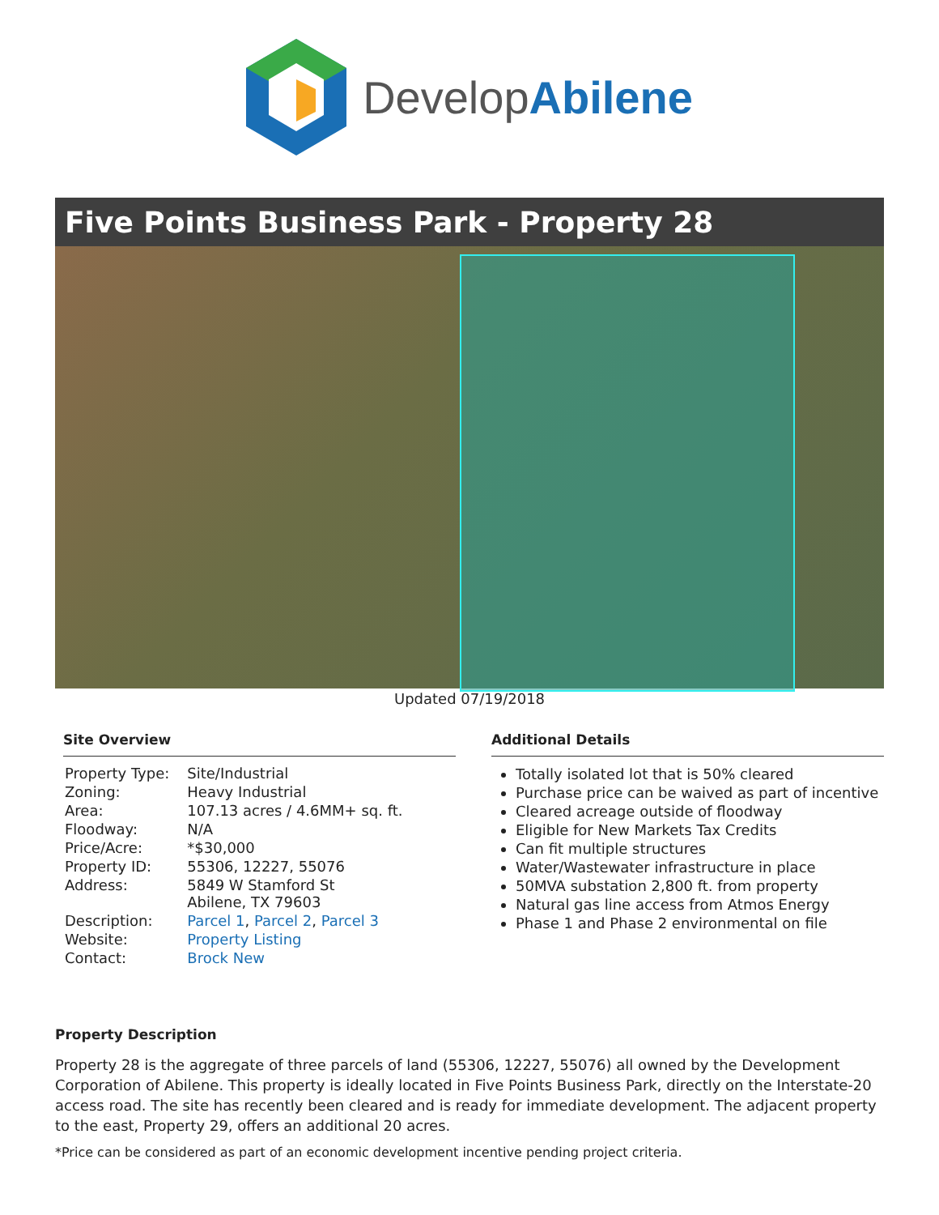DevelopAbilene
Five Points Business Park - Property 28
Updated 07/19/2018
Site Overview
| Property Type: | Site/Industrial |
| Zoning: | Heavy Industrial |
| Area: | 107.13 acres / 4.6MM+ sq. ft. |
| Floodway: | N/A |
| Price/Acre: | *$30,000 |
| Property ID: | 55306, 12227, 55076 |
| Address: | 5849 W Stamford St Abilene, TX 79603 |
| Description: | Parcel 1 , Parcel 2 , Parcel 3 |
| Website: | Property Listing |
| Contact: | Brock New |
Additional Details
Totally isolated lot that is 50% cleared
Purchase price can be waived as part of incentive
Cleared acreage outside of floodway
Eligible for New Markets Tax Credits
Can fit multiple structures
Water/Wastewater infrastructure in place
50MVA substation 2,800 ft. from property
Natural gas line access from Atmos Energy
Phase 1 and Phase 2 environmental on file
Property Description
Property 28 is the aggregate of three parcels of land (55306, 12227, 55076) all owned by the Development Corporation of Abilene. This property is ideally located in Five Points Business Park, directly on the Interstate-20 access road. The site has recently been cleared and is ready for immediate development. The adjacent property to the east, Property 29, offers an additional 20 acres.
*Price can be considered as part of an economic development incentive pending project criteria.